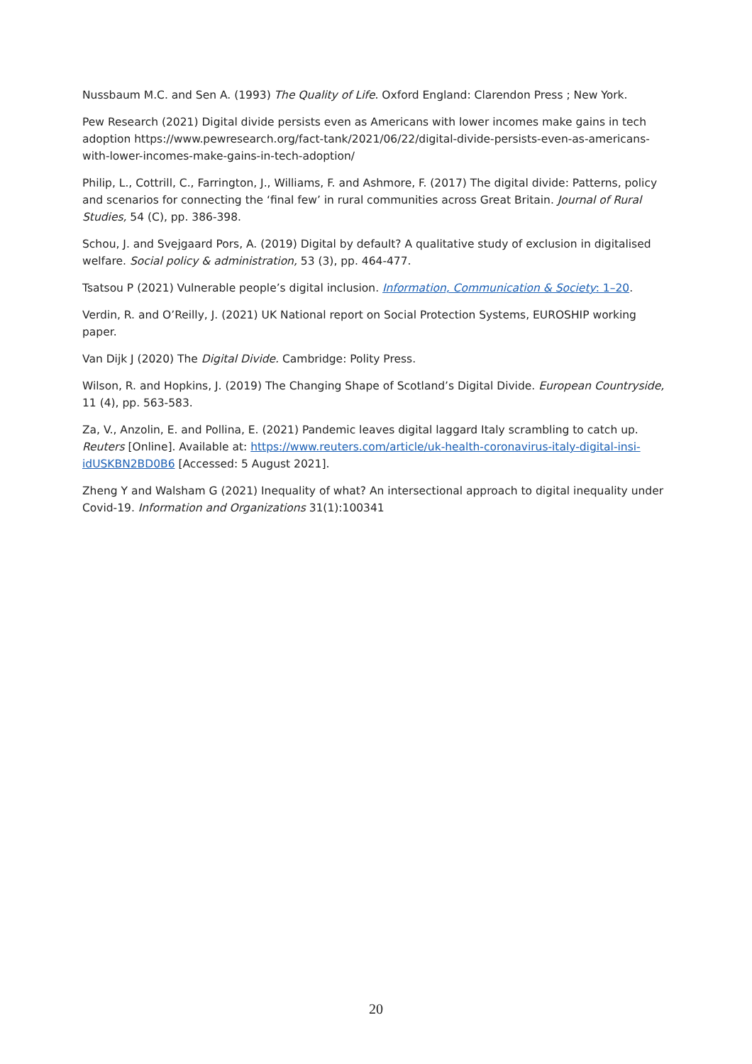Nussbaum M.C. and Sen A. (1993) The Quality of Life. Oxford England: Clarendon Press ; New York.
Pew Research (2021) Digital divide persists even as Americans with lower incomes make gains in tech adoption https://www.pewresearch.org/fact-tank/2021/06/22/digital-divide-persists-even-as-americans-with-lower-incomes-make-gains-in-tech-adoption/
Philip, L., Cottrill, C., Farrington, J., Williams, F. and Ashmore, F. (2017) The digital divide: Patterns, policy and scenarios for connecting the ‘final few’ in rural communities across Great Britain. Journal of Rural Studies, 54 (C), pp. 386-398.
Schou, J. and Svejgaard Pors, A. (2019) Digital by default? A qualitative study of exclusion in digitalised welfare. Social policy & administration, 53 (3), pp. 464-477.
Tsatsou P (2021) Vulnerable people’s digital inclusion. Information, Communication & Society: 1–20.
Verdin, R. and O’Reilly, J. (2021) UK National report on Social Protection Systems, EUROSHIP working paper.
Van Dijk J (2020) The Digital Divide. Cambridge: Polity Press.
Wilson, R. and Hopkins, J. (2019) The Changing Shape of Scotland’s Digital Divide. European Countryside, 11 (4), pp. 563-583.
Za, V., Anzolin, E. and Pollina, E. (2021) Pandemic leaves digital laggard Italy scrambling to catch up. Reuters [Online]. Available at: https://www.reuters.com/article/uk-health-coronavirus-italy-digital-insi-idUSKBN2BD0B6 [Accessed: 5 August 2021].
Zheng Y and Walsham G (2021) Inequality of what? An intersectional approach to digital inequality under Covid-19. Information and Organizations 31(1):100341
20